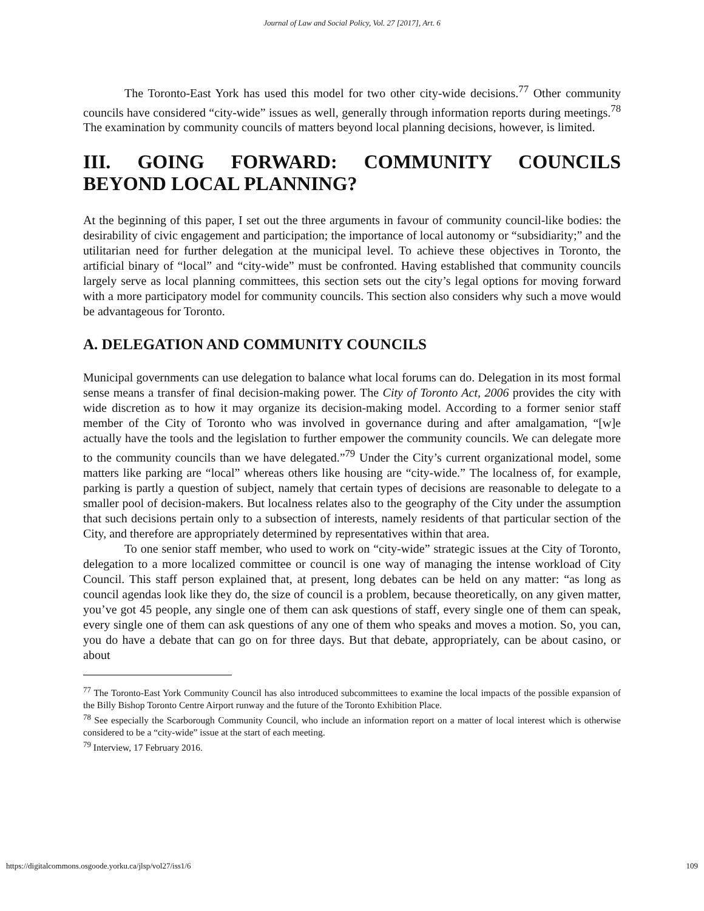Journal of Law and Social Policy, Vol. 27 [2017], Art. 6
The Toronto-East York has used this model for two other city-wide decisions.<sup>77</sup> Other community councils have considered “city-wide” issues as well, generally through information reports during meetings.<sup>78</sup> The examination by community councils of matters beyond local planning decisions, however, is limited.
III. GOING FORWARD: COMMUNITY COUNCILS BEYOND LOCAL PLANNING?
At the beginning of this paper, I set out the three arguments in favour of community council-like bodies: the desirability of civic engagement and participation; the importance of local autonomy or “subsidiarity;” and the utilitarian need for further delegation at the municipal level. To achieve these objectives in Toronto, the artificial binary of “local” and “city-wide” must be confronted. Having established that community councils largely serve as local planning committees, this section sets out the city’s legal options for moving forward with a more participatory model for community councils. This section also considers why such a move would be advantageous for Toronto.
A. DELEGATION AND COMMUNITY COUNCILS
Municipal governments can use delegation to balance what local forums can do. Delegation in its most formal sense means a transfer of final decision-making power. The City of Toronto Act, 2006 provides the city with wide discretion as to how it may organize its decision-making model. According to a former senior staff member of the City of Toronto who was involved in governance during and after amalgamation, “[w]e actually have the tools and the legislation to further empower the community councils. We can delegate more to the community councils than we have delegated.”<sup>79</sup> Under the City’s current organizational model, some matters like parking are “local” whereas others like housing are “city-wide.” The localness of, for example, parking is partly a question of subject, namely that certain types of decisions are reasonable to delegate to a smaller pool of decision-makers. But localness relates also to the geography of the City under the assumption that such decisions pertain only to a subsection of interests, namely residents of that particular section of the City, and therefore are appropriately determined by representatives within that area.
To one senior staff member, who used to work on “city-wide” strategic issues at the City of Toronto, delegation to a more localized committee or council is one way of managing the intense workload of City Council. This staff person explained that, at present, long debates can be held on any matter: “as long as council agendas look like they do, the size of council is a problem, because theoretically, on any given matter, you’ve got 45 people, any single one of them can ask questions of staff, every single one of them can speak, every single one of them can ask questions of any one of them who speaks and moves a motion. So, you can, you do have a debate that can go on for three days. But that debate, appropriately, can be about casino, or about
<sup>77</sup> The Toronto-East York Community Council has also introduced subcommittees to examine the local impacts of the possible expansion of the Billy Bishop Toronto Centre Airport runway and the future of the Toronto Exhibition Place.
<sup>78</sup> See especially the Scarborough Community Council, who include an information report on a matter of local interest which is otherwise considered to be a “city-wide” issue at the start of each meeting.
<sup>79</sup> Interview, 17 February 2016.
https://digitalcommons.osgoode.yorku.ca/jlsp/vol27/iss1/6 109